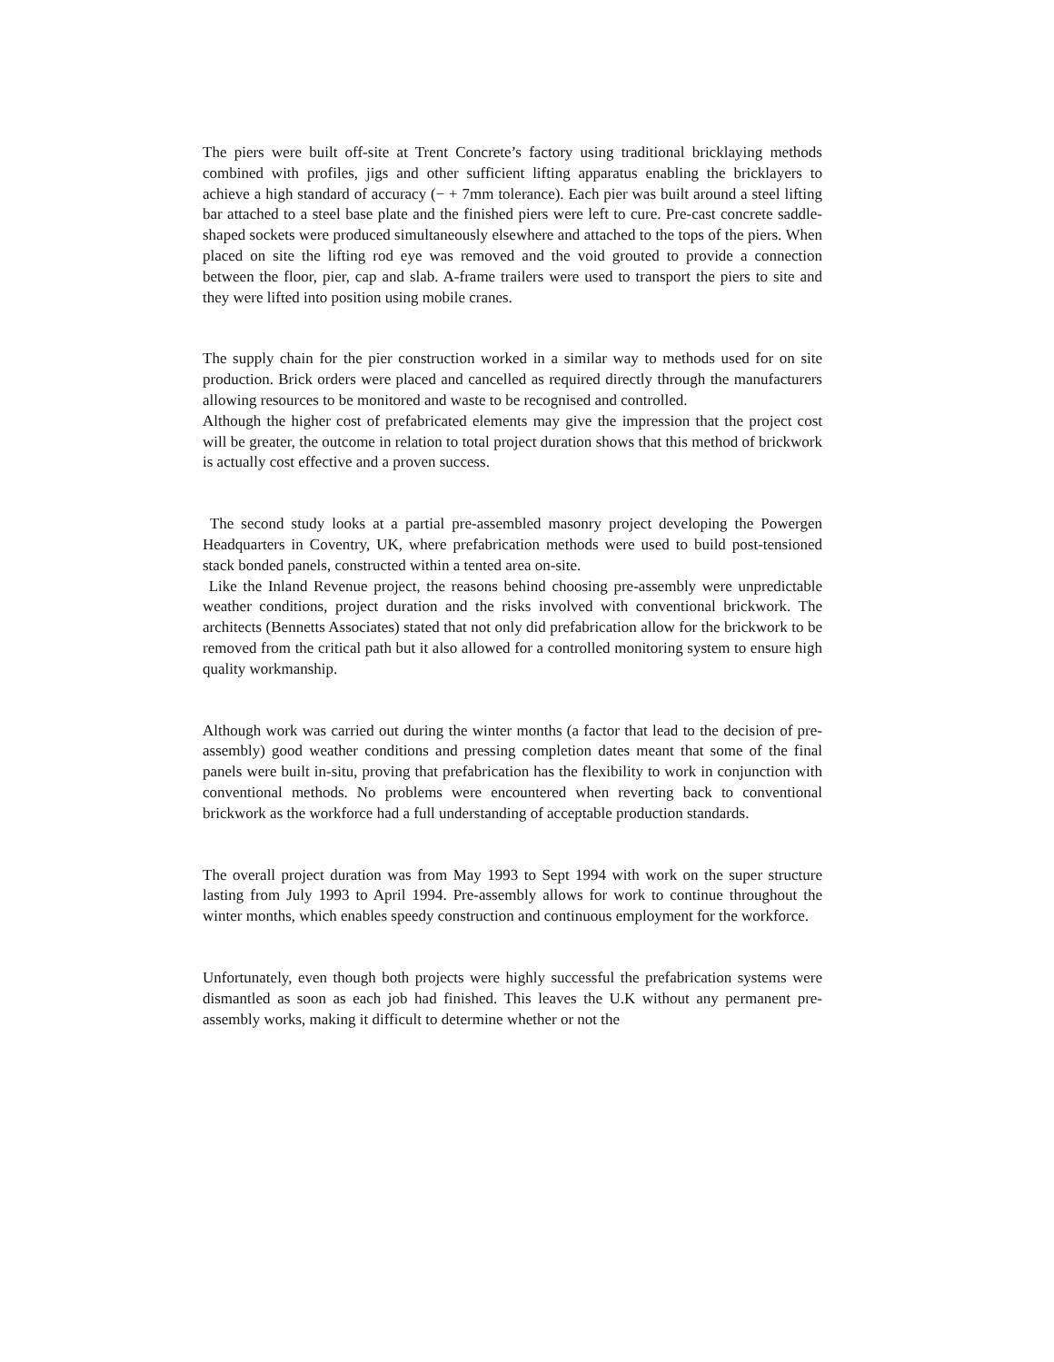The piers were built off-site at Trent Concrete’s factory using traditional bricklaying methods combined with profiles, jigs and other sufficient lifting apparatus enabling the bricklayers to achieve a high standard of accuracy (− + 7mm tolerance). Each pier was built around a steel lifting bar attached to a steel base plate and the finished piers were left to cure. Pre-cast concrete saddle-shaped sockets were produced simultaneously elsewhere and attached to the tops of the piers. When placed on site the lifting rod eye was removed and the void grouted to provide a connection between the floor, pier, cap and slab. A-frame trailers were used to transport the piers to site and they were lifted into position using mobile cranes.
The supply chain for the pier construction worked in a similar way to methods used for on site production. Brick orders were placed and cancelled as required directly through the manufacturers allowing resources to be monitored and waste to be recognised and controlled.
Although the higher cost of prefabricated elements may give the impression that the project cost will be greater, the outcome in relation to total project duration shows that this method of brickwork is actually cost effective and a proven success.
The second study looks at a partial pre-assembled masonry project developing the Powergen Headquarters in Coventry, UK, where prefabrication methods were used to build post-tensioned stack bonded panels, constructed within a tented area on-site.
Like the Inland Revenue project, the reasons behind choosing pre-assembly were unpredictable weather conditions, project duration and the risks involved with conventional brickwork. The architects (Bennetts Associates) stated that not only did prefabrication allow for the brickwork to be removed from the critical path but it also allowed for a controlled monitoring system to ensure high quality workmanship.
Although work was carried out during the winter months (a factor that lead to the decision of pre-assembly) good weather conditions and pressing completion dates meant that some of the final panels were built in-situ, proving that prefabrication has the flexibility to work in conjunction with conventional methods. No problems were encountered when reverting back to conventional brickwork as the workforce had a full understanding of acceptable production standards.
The overall project duration was from May 1993 to Sept 1994 with work on the super structure lasting from July 1993 to April 1994. Pre-assembly allows for work to continue throughout the winter months, which enables speedy construction and continuous employment for the workforce.
Unfortunately, even though both projects were highly successful the prefabrication systems were dismantled as soon as each job had finished. This leaves the U.K without any permanent pre-assembly works, making it difficult to determine whether or not the